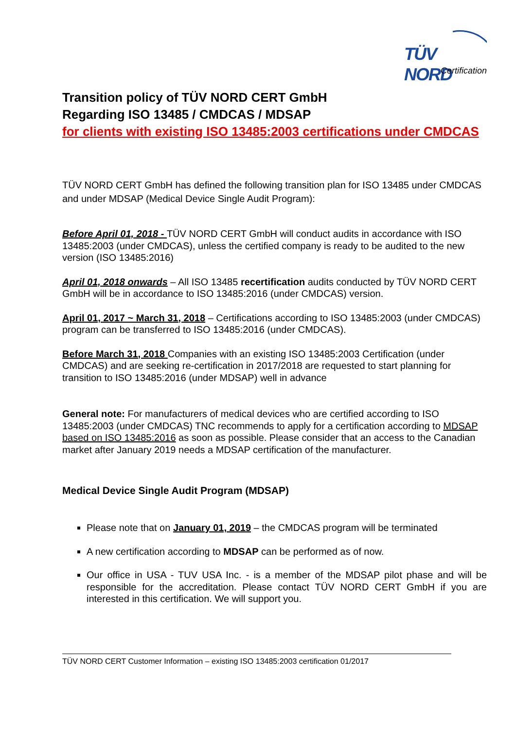TÜV NORD
Certification
Transition policy of TÜV NORD CERT GmbH
Regarding ISO 13485 / CMDCAS / MDSAP
for clients with existing ISO 13485:2003 certifications under CMDCAS
TÜV NORD CERT GmbH has defined the following transition plan for ISO 13485 under CMDCAS and under MDSAP (Medical Device Single Audit Program):
Before April 01, 2018 - TÜV NORD CERT GmbH will conduct audits in accordance with ISO 13485:2003 (under CMDCAS), unless the certified company is ready to be audited to the new version (ISO 13485:2016)
April 01, 2018 onwards – All ISO 13485 recertification audits conducted by TÜV NORD CERT GmbH will be in accordance to ISO 13485:2016 (under CMDCAS) version.
April 01, 2017 ~ March 31, 2018 – Certifications according to ISO 13485:2003 (under CMDCAS) program can be transferred to ISO 13485:2016 (under CMDCAS).
Before March 31, 2018 Companies with an existing ISO 13485:2003 Certification (under CMDCAS) and are seeking re-certification in 2017/2018 are requested to start planning for transition to ISO 13485:2016 (under MDSAP) well in advance
General note: For manufacturers of medical devices who are certified according to ISO 13485:2003 (under CMDCAS) TNC recommends to apply for a certification according to MDSAP based on ISO 13485:2016 as soon as possible. Please consider that an access to the Canadian market after January 2019 needs a MDSAP certification of the manufacturer.
Medical Device Single Audit Program (MDSAP)
Please note that on January 01, 2019 – the CMDCAS program will be terminated
A new certification according to MDSAP can be performed as of now.
Our office in USA - TUV USA Inc. - is a member of the MDSAP pilot phase and will be responsible for the accreditation. Please contact TÜV NORD CERT GmbH if you are interested in this certification. We will support you.
TÜV NORD CERT Customer Information – existing ISO 13485:2003 certification 01/2017